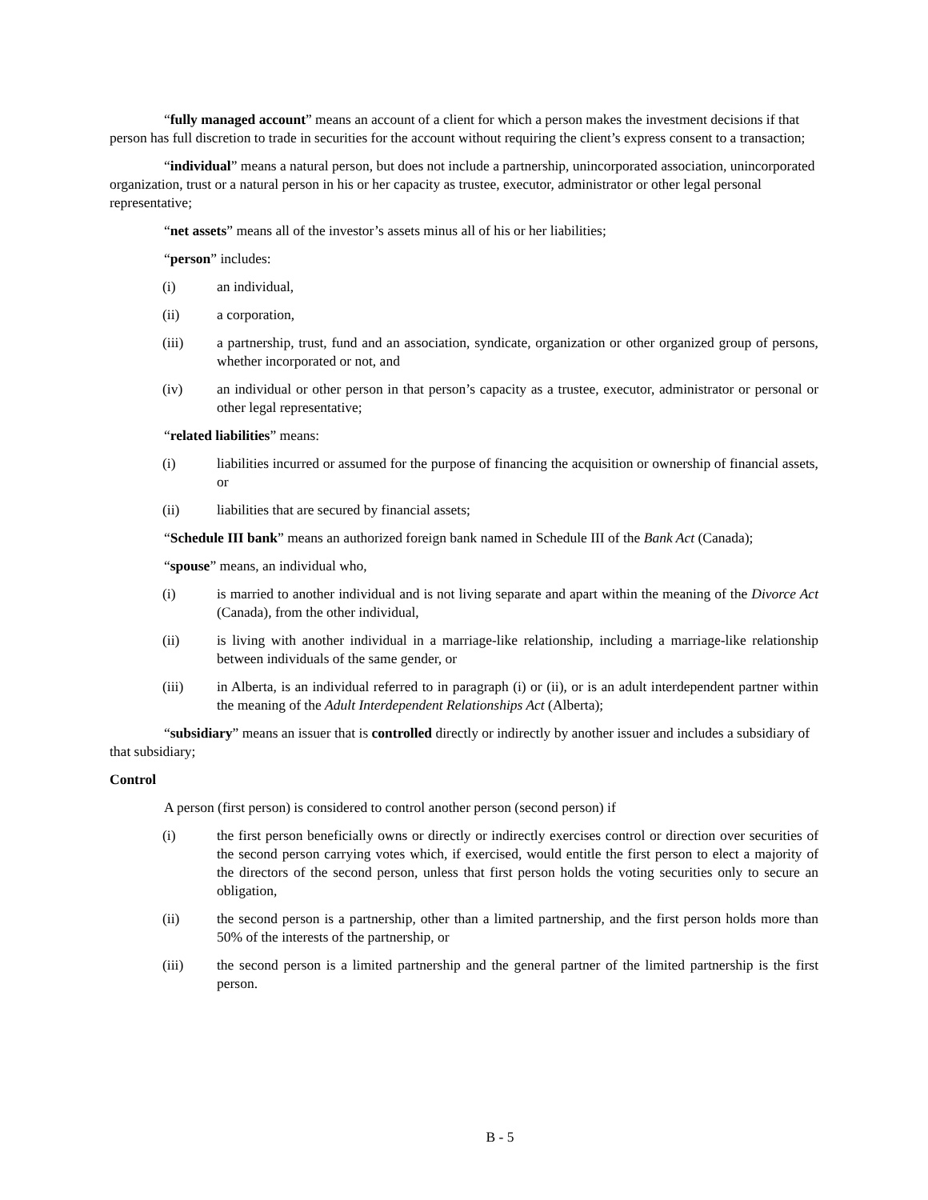“fully managed account” means an account of a client for which a person makes the investment decisions if that person has full discretion to trade in securities for the account without requiring the client’s express consent to a transaction;
“individual” means a natural person, but does not include a partnership, unincorporated association, unincorporated organization, trust or a natural person in his or her capacity as trustee, executor, administrator or other legal personal representative;
“net assets” means all of the investor’s assets minus all of his or her liabilities;
“person” includes:
(i) an individual,
(ii) a corporation,
(iii) a partnership, trust, fund and an association, syndicate, organization or other organized group of persons, whether incorporated or not, and
(iv) an individual or other person in that person’s capacity as a trustee, executor, administrator or personal or other legal representative;
“related liabilities” means:
(i) liabilities incurred or assumed for the purpose of financing the acquisition or ownership of financial assets, or
(ii) liabilities that are secured by financial assets;
“Schedule III bank” means an authorized foreign bank named in Schedule III of the Bank Act (Canada);
“spouse” means, an individual who,
(i) is married to another individual and is not living separate and apart within the meaning of the Divorce Act (Canada), from the other individual,
(ii) is living with another individual in a marriage-like relationship, including a marriage-like relationship between individuals of the same gender, or
(iii) in Alberta, is an individual referred to in paragraph (i) or (ii), or is an adult interdependent partner within the meaning of the Adult Interdependent Relationships Act (Alberta);
“subsidiary” means an issuer that is controlled directly or indirectly by another issuer and includes a subsidiary of that subsidiary;
Control
A person (first person) is considered to control another person (second person) if
(i) the first person beneficially owns or directly or indirectly exercises control or direction over securities of the second person carrying votes which, if exercised, would entitle the first person to elect a majority of the directors of the second person, unless that first person holds the voting securities only to secure an obligation,
(ii) the second person is a partnership, other than a limited partnership, and the first person holds more than 50% of the interests of the partnership, or
(iii) the second person is a limited partnership and the general partner of the limited partnership is the first person.
B - 5